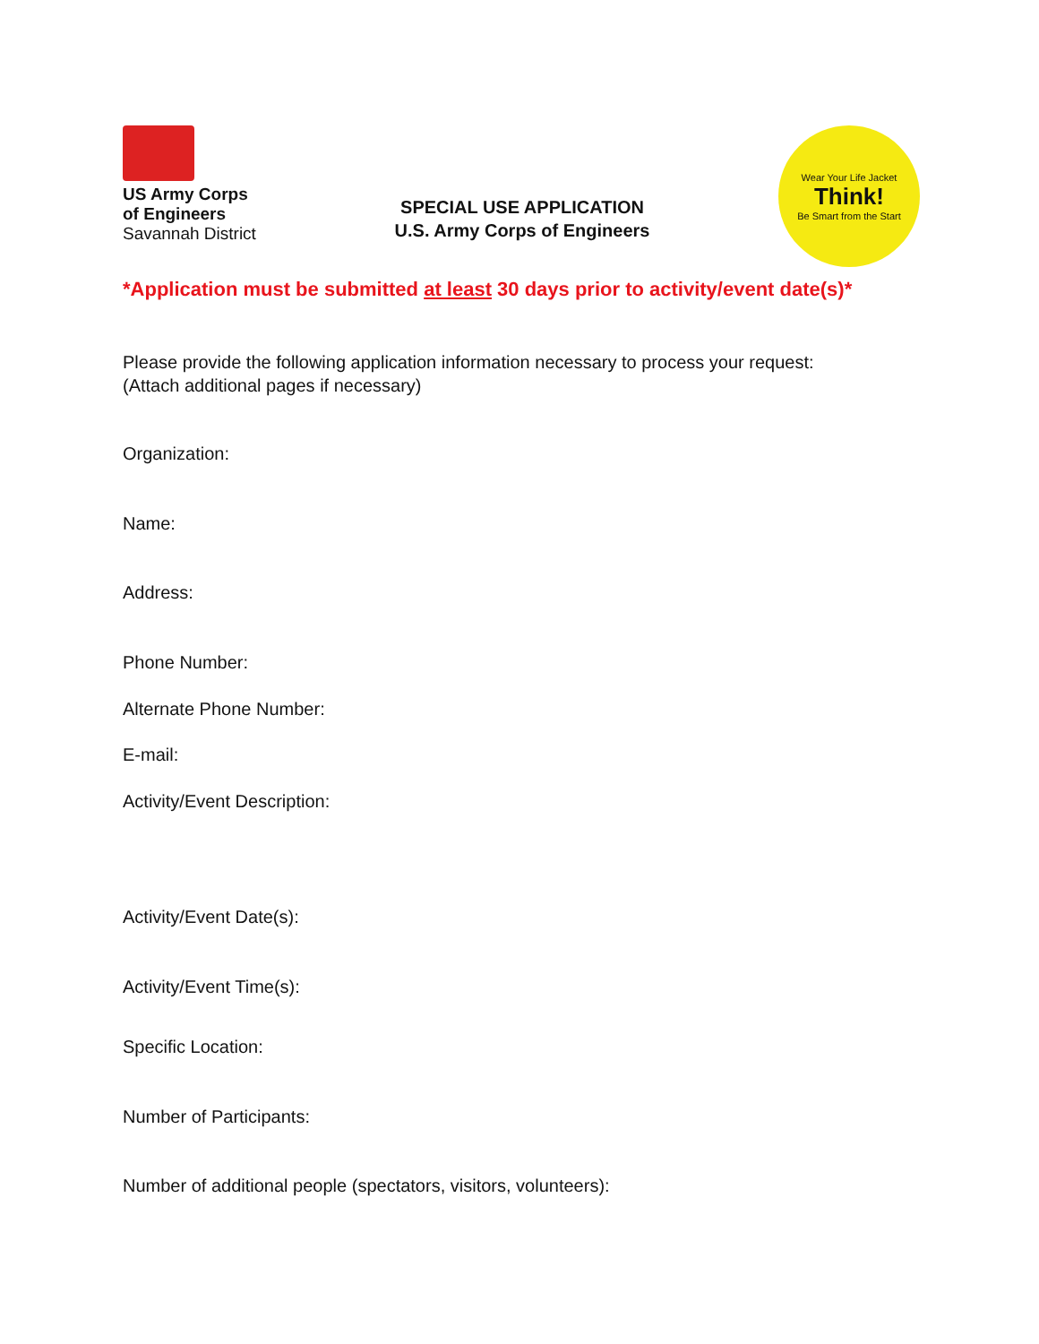US Army Corps
of Engineers
Savannah District
SPECIAL USE APPLICATION
U.S. Army Corps of Engineers
Wear Your Life Jacket
Think!
Be Smart from the Start
*Application must be submitted at least 30 days prior to activity/event date(s)*
Please provide the following application information necessary to process your request:
(Attach additional pages if necessary)
Organization:
Name:
Address:
Phone Number:
Alternate Phone Number:
E-mail:
Activity/Event Description:
Activity/Event Date(s):
Activity/Event Time(s):
Specific Location:
Number of Participants:
Number of additional people (spectators, visitors, volunteers):